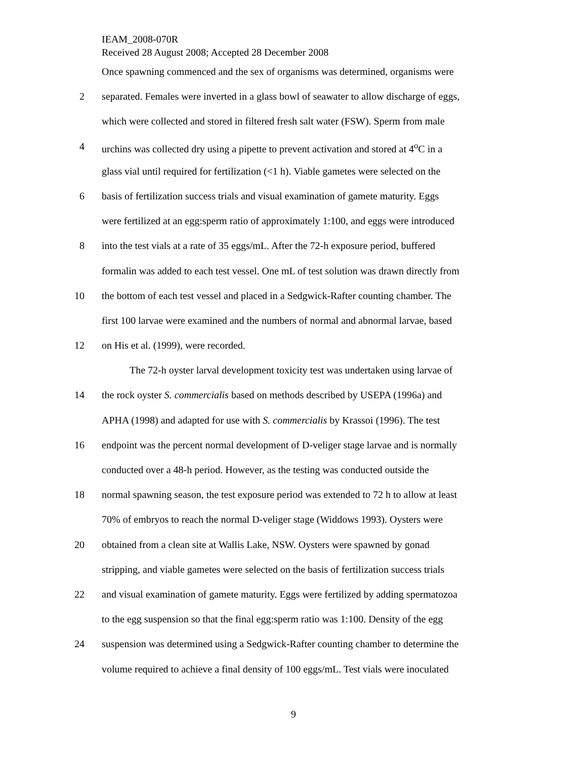IEAM_2008-070R
Received 28 August 2008; Accepted 28 December 2008
Once spawning commenced and the sex of organisms was determined, organisms were
2 separated. Females were inverted in a glass bowl of seawater to allow discharge of eggs,
which were collected and stored in filtered fresh salt water (FSW). Sperm from male
4 urchins was collected dry using a pipette to prevent activation and stored at 4<sup>o</sup>C in a
glass vial until required for fertilization (<1 h). Viable gametes were selected on the
6 basis of fertilization success trials and visual examination of gamete maturity. Eggs
were fertilized at an egg:sperm ratio of approximately 1:100, and eggs were introduced
8 into the test vials at a rate of 35 eggs/mL. After the 72-h exposure period, buffered
formalin was added to each test vessel. One mL of test solution was drawn directly from
10 the bottom of each test vessel and placed in a Sedgwick-Rafter counting chamber. The
first 100 larvae were examined and the numbers of normal and abnormal larvae, based
12 on His et al. (1999), were recorded.
The 72-h oyster larval development toxicity test was undertaken using larvae of
14 the rock oyster S. commercialis based on methods described by USEPA (1996a) and
APHA (1998) and adapted for use with S. commercialis by Krassoi (1996). The test
16 endpoint was the percent normal development of D-veliger stage larvae and is normally
conducted over a 48-h period. However, as the testing was conducted outside the
18 normal spawning season, the test exposure period was extended to 72 h to allow at least
70% of embryos to reach the normal D-veliger stage (Widdows 1993). Oysters were
20 obtained from a clean site at Wallis Lake, NSW. Oysters were spawned by gonad
stripping, and viable gametes were selected on the basis of fertilization success trials
22 and visual examination of gamete maturity. Eggs were fertilized by adding spermatozoa
to the egg suspension so that the final egg:sperm ratio was 1:100. Density of the egg
24 suspension was determined using a Sedgwick-Rafter counting chamber to determine the
volume required to achieve a final density of 100 eggs/mL. Test vials were inoculated
9